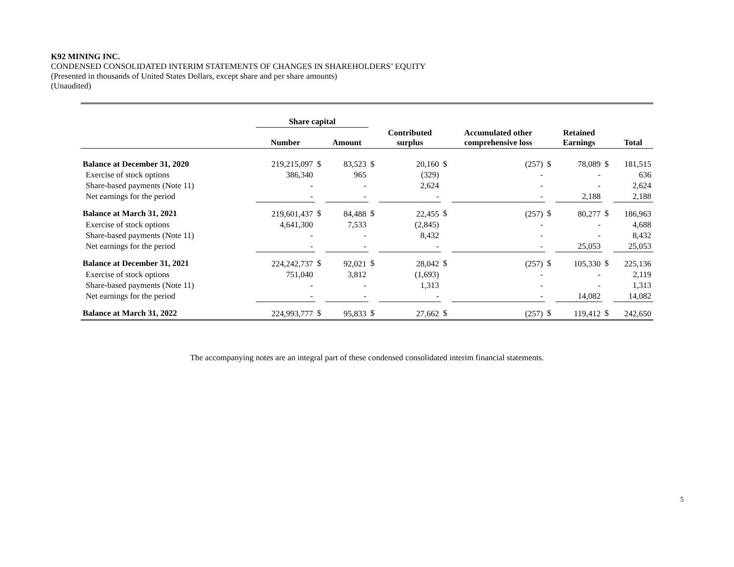K92 MINING INC.
CONDENSED CONSOLIDATED INTERIM STATEMENTS OF CHANGES IN SHAREHOLDERS’ EQUITY
(Presented in thousands of United States Dollars, except share and per share amounts)
(Unaudited)
| | Share capital | | | | | | | | | | |
| --- | --- | --- | --- | --- | --- | --- | --- | --- | --- | --- | --- |
| | Number | | Amount | | Contributed surplus | | Accumulated other comprehensive loss | | Retained Earnings | | Total |
| Balance at December 31, 2020 | 219,215,097 | $ | 83,523 | $ | 20,160 | $ | (257) | $ | 78,089 | $ | 181,515 |
| Exercise of stock options | 386,340 | | 965 | | (329) | | - | | - | | 636 |
| Share-based payments (Note 11) | - | | - | | 2,624 | | - | | - | | 2,624 |
| Net earnings for the period | - | | - | | - | | - | | 2,188 | | 2,188 |
| Balance at March 31, 2021 | 219,601,437 | $ | 84,488 | $ | 22,455 | $ | (257) | $ | 80,277 | $ | 186,963 |
| Exercise of stock options | 4,641,300 | | 7,533 | | (2,845) | | - | | - | | 4,688 |
| Share-based payments (Note 11) | - | | - | | 8,432 | | - | | - | | 8,432 |
| Net earnings for the period | - | | - | | - | | - | | 25,053 | | 25,053 |
| Balance at December 31, 2021 | 224,242,737 | $ | 92,021 | $ | 28,042 | $ | (257) | $ | 105,330 | $ | 225,136 |
| Exercise of stock options | 751,040 | | 3,812 | | (1,693) | | - | | - | | 2,119 |
| Share-based payments (Note 11) | - | | - | | 1,313 | | - | | - | | 1,313 |
| Net earnings for the period | - | | - | | - | | - | | 14,082 | | 14,082 |
| Balance at March 31, 2022 | 224,993,777 | $ | 95,833 | $ | 27,662 | $ | (257) | $ | 119,412 | $ | 242,650 |
The accompanying notes are an integral part of these condensed consolidated interim financial statements.
5